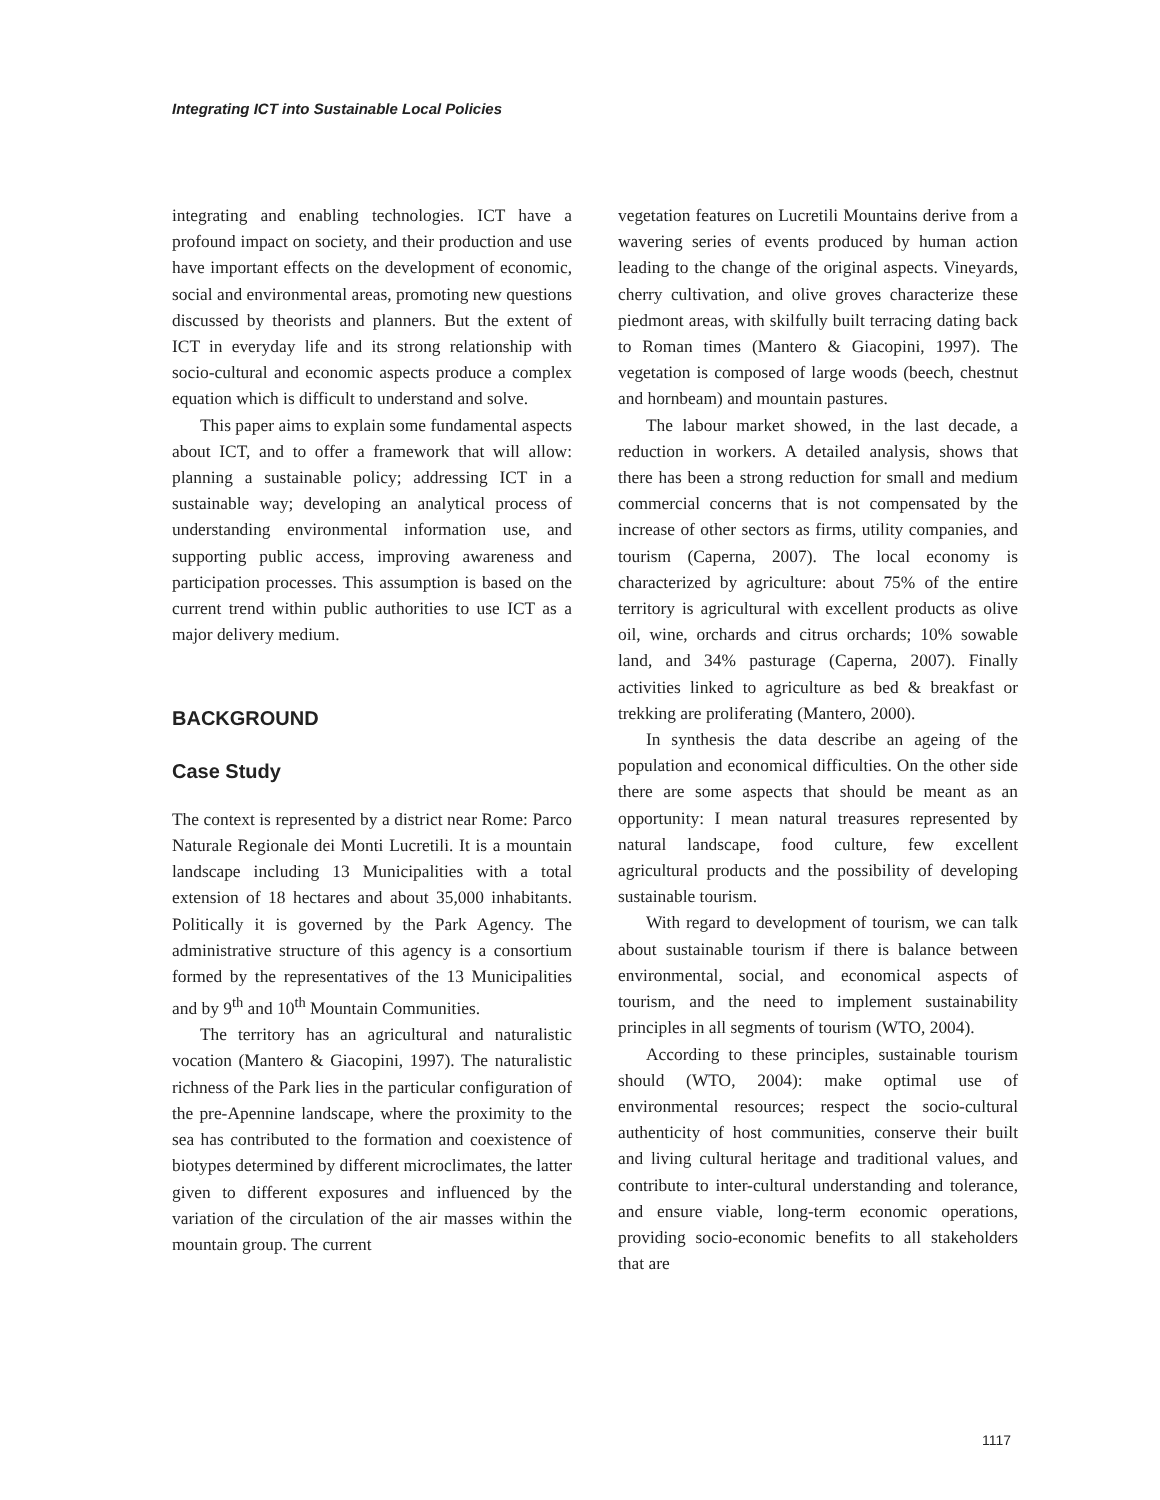Integrating ICT into Sustainable Local Policies
integrating and enabling technologies. ICT have a profound impact on society, and their production and use have important effects on the development of economic, social and environmental areas, promoting new questions discussed by theorists and planners. But the extent of ICT in everyday life and its strong relationship with socio-cultural and economic aspects produce a complex equation which is difficult to understand and solve.
This paper aims to explain some fundamental aspects about ICT, and to offer a framework that will allow: planning a sustainable policy; addressing ICT in a sustainable way; developing an analytical process of understanding environmental information use, and supporting public access, improving awareness and participation processes. This assumption is based on the current trend within public authorities to use ICT as a major delivery medium.
BACKGROUND
Case Study
The context is represented by a district near Rome: Parco Naturale Regionale dei Monti Lucretili. It is a mountain landscape including 13 Municipalities with a total extension of 18 hectares and about 35,000 inhabitants. Politically it is governed by the Park Agency. The administrative structure of this agency is a consortium formed by the representatives of the 13 Municipalities and by 9<sup>th</sup> and 10<sup>th</sup> Mountain Communities.
The territory has an agricultural and naturalistic vocation (Mantero & Giacopini, 1997). The naturalistic richness of the Park lies in the particular configuration of the pre-Apennine landscape, where the proximity to the sea has contributed to the formation and coexistence of biotypes determined by different microclimates, the latter given to different exposures and influenced by the variation of the circulation of the air masses within the mountain group. The current
vegetation features on Lucretili Mountains derive from a wavering series of events produced by human action leading to the change of the original aspects. Vineyards, cherry cultivation, and olive groves characterize these piedmont areas, with skilfully built terracing dating back to Roman times (Mantero & Giacopini, 1997). The vegetation is composed of large woods (beech, chestnut and hornbeam) and mountain pastures.
The labour market showed, in the last decade, a reduction in workers. A detailed analysis, shows that there has been a strong reduction for small and medium commercial concerns that is not compensated by the increase of other sectors as firms, utility companies, and tourism (Caperna, 2007). The local economy is characterized by agriculture: about 75% of the entire territory is agricultural with excellent products as olive oil, wine, orchards and citrus orchards; 10% sowable land, and 34% pasturage (Caperna, 2007). Finally activities linked to agriculture as bed & breakfast or trekking are proliferating (Mantero, 2000).
In synthesis the data describe an ageing of the population and economical difficulties. On the other side there are some aspects that should be meant as an opportunity: I mean natural treasures represented by natural landscape, food culture, few excellent agricultural products and the possibility of developing sustainable tourism.
With regard to development of tourism, we can talk about sustainable tourism if there is balance between environmental, social, and economical aspects of tourism, and the need to implement sustainability principles in all segments of tourism (WTO, 2004).
According to these principles, sustainable tourism should (WTO, 2004): make optimal use of environmental resources; respect the socio-cultural authenticity of host communities, conserve their built and living cultural heritage and traditional values, and contribute to inter-cultural understanding and tolerance, and ensure viable, long-term economic operations, providing socio-economic benefits to all stakeholders that are
1117